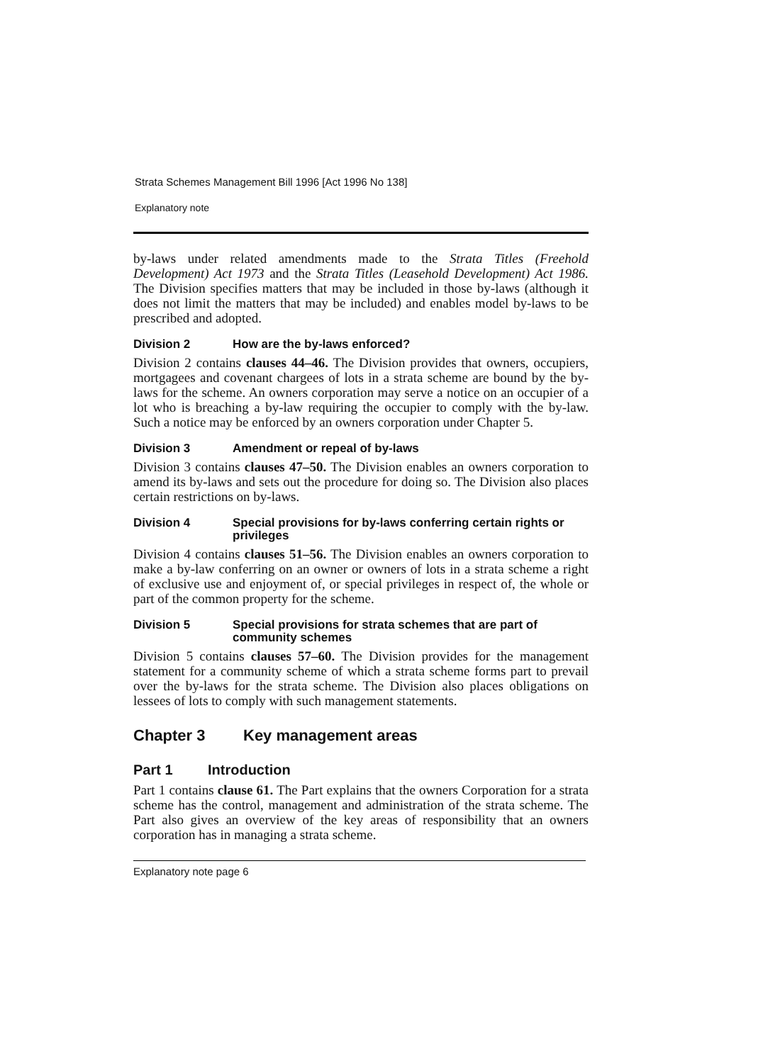Strata Schemes Management Bill 1996 [Act 1996 No 138]
Explanatory note
by-laws under related amendments made to the Strata Titles (Freehold Development) Act 1973 and the Strata Titles (Leasehold Development) Act 1986. The Division specifies matters that may be included in those by-laws (although it does not limit the matters that may be included) and enables model by-laws to be prescribed and adopted.
Division 2 How are the by-laws enforced?
Division 2 contains clauses 44–46. The Division provides that owners, occupiers, mortgagees and covenant chargees of lots in a strata scheme are bound by the by-laws for the scheme. An owners corporation may serve a notice on an occupier of a lot who is breaching a by-law requiring the occupier to comply with the by-law. Such a notice may be enforced by an owners corporation under Chapter 5.
Division 3 Amendment or repeal of by-laws
Division 3 contains clauses 47–50. The Division enables an owners corporation to amend its by-laws and sets out the procedure for doing so. The Division also places certain restrictions on by-laws.
Division 4 Special provisions for by-laws conferring certain rights or privileges
Division 4 contains clauses 51–56. The Division enables an owners corporation to make a by-law conferring on an owner or owners of lots in a strata scheme a right of exclusive use and enjoyment of, or special privileges in respect of, the whole or part of the common property for the scheme.
Division 5 Special provisions for strata schemes that are part of community schemes
Division 5 contains clauses 57–60. The Division provides for the management statement for a community scheme of which a strata scheme forms part to prevail over the by-laws for the strata scheme. The Division also places obligations on lessees of lots to comply with such management statements.
Chapter 3 Key management areas
Part 1 Introduction
Part 1 contains clause 61. The Part explains that the owners Corporation for a strata scheme has the control, management and administration of the strata scheme. The Part also gives an overview of the key areas of responsibility that an owners corporation has in managing a strata scheme.
Explanatory note page 6